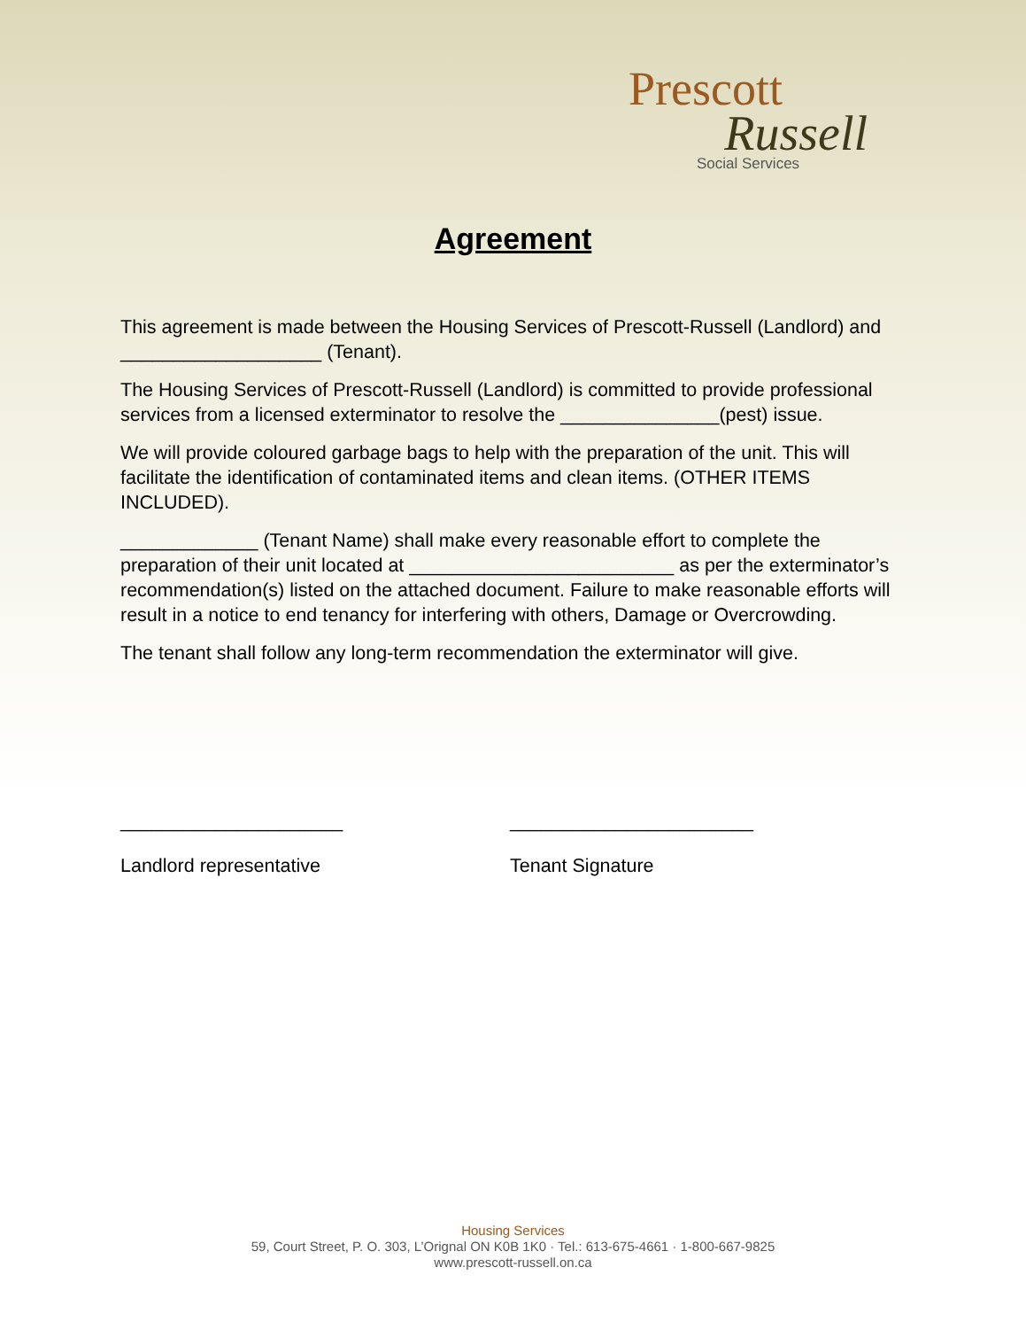Prescott
Russell
Social Services
Agreement
This agreement is made between the Housing Services of Prescott-Russell (Landlord) and ___________________ (Tenant).
The Housing Services of Prescott-Russell (Landlord) is committed to provide professional services from a licensed exterminator to resolve the _______________(pest) issue.
We will provide coloured garbage bags to help with the preparation of the unit. This will facilitate the identification of contaminated items and clean items. (OTHER ITEMS INCLUDED).
_____________ (Tenant Name) shall make every reasonable effort to complete the preparation of their unit located at _________________________ as per the exterminator’s recommendation(s) listed on the attached document. Failure to make reasonable efforts will result in a notice to end tenancy for interfering with others, Damage or Overcrowding.
The tenant shall follow any long-term recommendation the exterminator will give.
_____________________
Landlord representative
_______________________
Tenant Signature
Housing Services
59, Court Street, P. O. 303, L’Orignal ON K0B 1K0 · Tel.: 613-675-4661 · 1-800-667-9825
www.prescott-russell.on.ca